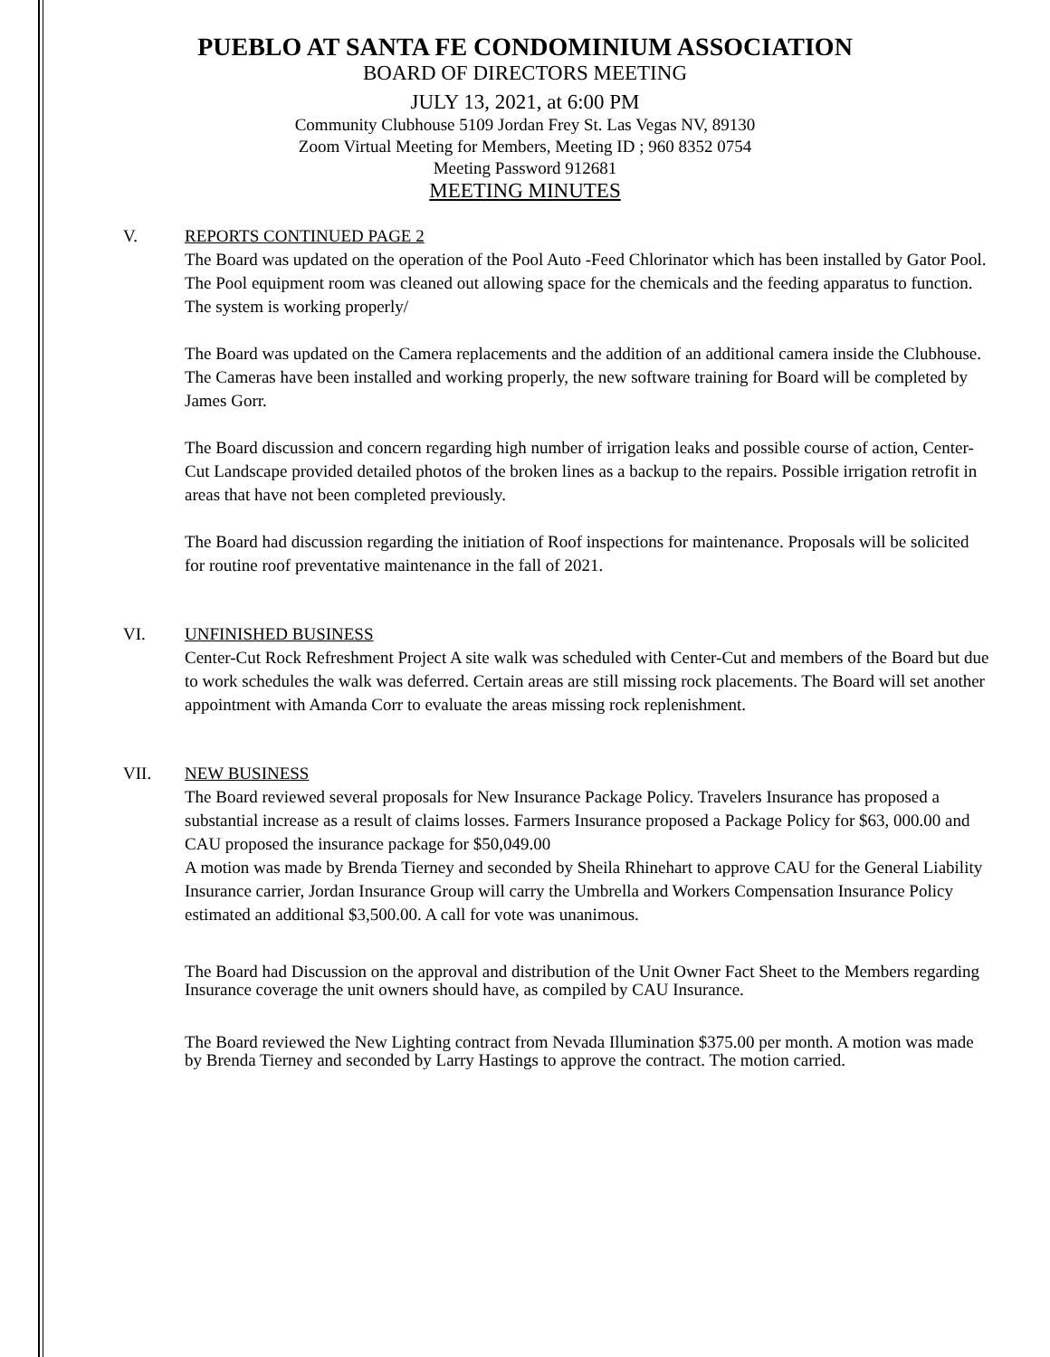PUEBLO AT SANTA FE CONDOMINIUM ASSOCIATION
BOARD OF DIRECTORS MEETING
JULY 13, 2021, at 6:00 PM
Community Clubhouse 5109 Jordan Frey St. Las Vegas NV, 89130
Zoom Virtual Meeting for Members, Meeting ID ; 960 8352 0754
Meeting Password 912681
MEETING MINUTES
V. REPORTS CONTINUED PAGE 2
The Board was updated on the operation of the Pool Auto -Feed Chlorinator which has been installed by Gator Pool. The Pool equipment room was cleaned out allowing space for the chemicals and the feeding apparatus to function. The system is working properly/
The Board was updated on the Camera replacements and the addition of an additional camera inside the Clubhouse. The Cameras have been installed and working properly, the new software training for Board will be completed by James Gorr.
The Board discussion and concern regarding high number of irrigation leaks and possible course of action, Center-Cut Landscape provided detailed photos of the broken lines as a backup to the repairs. Possible irrigation retrofit in areas that have not been completed previously.
The Board had discussion regarding the initiation of Roof inspections for maintenance. Proposals will be solicited for routine roof preventative maintenance in the fall of 2021.
VI. UNFINISHED BUSINESS
Center-Cut Rock Refreshment Project A site walk was scheduled with Center-Cut and members of the Board but due to work schedules the walk was deferred. Certain areas are still missing rock placements. The Board will set another appointment with Amanda Corr to evaluate the areas missing rock replenishment.
VII. NEW BUSINESS
The Board reviewed several proposals for New Insurance Package Policy. Travelers Insurance has proposed a substantial increase as a result of claims losses. Farmers Insurance proposed a Package Policy for $63, 000.00 and CAU proposed the insurance package for $50,049.00
A motion was made by Brenda Tierney and seconded by Sheila Rhinehart to approve CAU for the General Liability Insurance carrier, Jordan Insurance Group will carry the Umbrella and Workers Compensation Insurance Policy estimated an additional $3,500.00. A call for vote was unanimous.
The Board had Discussion on the approval and distribution of the Unit Owner Fact Sheet to the Members regarding Insurance coverage the unit owners should have, as compiled by CAU Insurance.
The Board reviewed the New Lighting contract from Nevada Illumination $375.00 per month. A motion was made by Brenda Tierney and seconded by Larry Hastings to approve the contract. The motion carried.